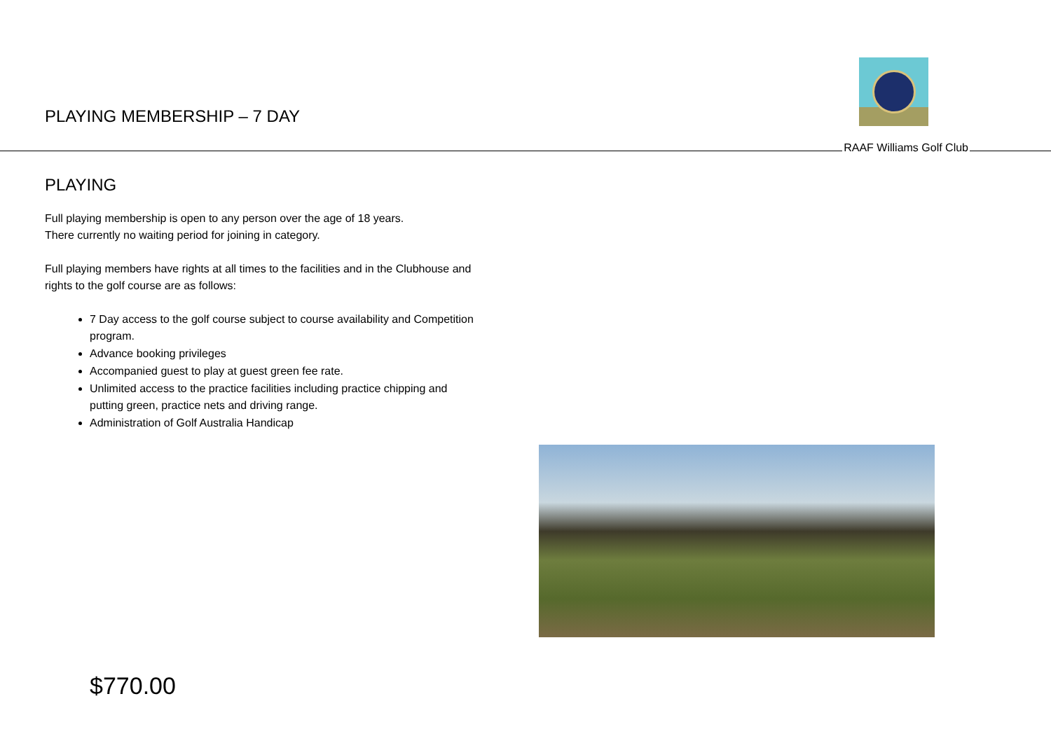PLAYING MEMBERSHIP – 7 DAY
RAAF Williams Golf Club
PLAYING
Full playing membership is open to any person over the age of 18 years.
There currently no waiting period for joining in category.
Full playing members have rights at all times to the facilities and in the Clubhouse and rights to the golf course are as follows:
7 Day access to the golf course subject to course availability and Competition program.
Advance booking privileges
Accompanied guest to play at guest green fee rate.
Unlimited access to the practice facilities including practice chipping and putting green, practice nets and driving range.
Administration of Golf Australia Handicap
$770.00